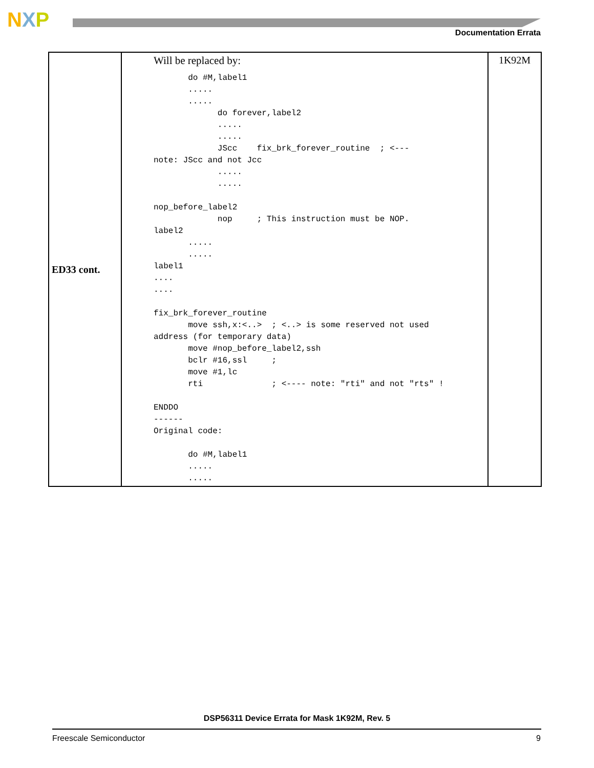NXP
Documentation Errata
| ED33 cont. | Will be replaced by: do #M,label1 ..... ..... do forever,label2 ..... ..... JScc fix_brk_forever_routine ; <--- note: JScc and not Jcc ..... ..... nop_before_label2 nop ; This instruction must be NOP. label2 ..... ..... label1 .... .... fix_brk_forever_routine move ssh,x:<..> ; <..> is some reserved not used address (for temporary data) move #nop_before_label2,ssh bclr #16,ssl ; move #1,lc rti ; <---- note: "rti" and not "rts" ! ENDDO ------ Original code: do #M,label1 ..... ..... | 1K92M |
DSP56311 Device Errata for Mask 1K92M, Rev. 5
Freescale Semiconductor 9